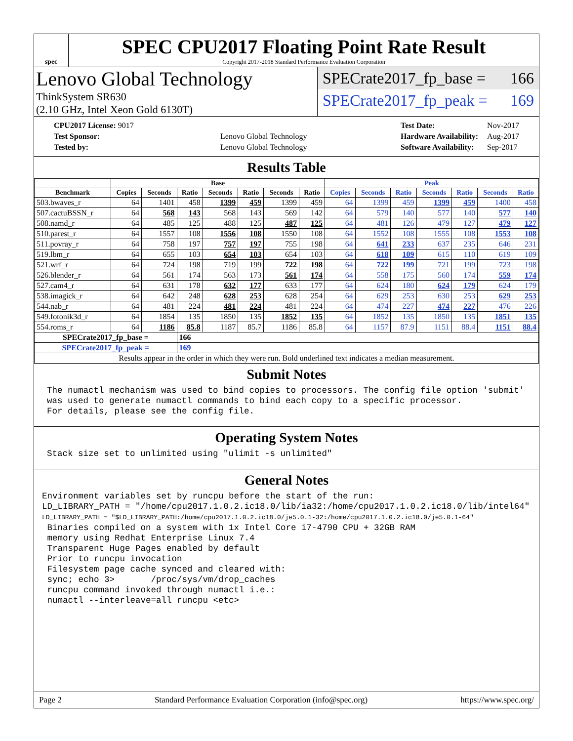spec
SPEC CPU2017 Floating Point Rate Result
Copyright 2017-2018 Standard Performance Evaluation Corporation
Lenovo Global Technology
ThinkSystem SR630
(2.10 GHz, Intel Xeon Gold 6130T)
SPECrate2017_fp_base = 166
SPECrate2017_fp_peak = 169
| CPU2017 License: 9017 | |
| Test Sponsor: | Lenovo Global Technology |
| Tested by: | Lenovo Global Technology |
| Test Date: | Nov-2017 |
| Hardware Availability: | Aug-2017 |
| Software Availability: | Sep-2017 |
Results Table
| | Base | | | | | | | Peak | | | | | | |
| --- | --- | --- | --- | --- | --- | --- | --- | --- | --- | --- | --- | --- | --- | --- |
| Benchmark | Copies | Seconds | Ratio | Seconds | Ratio | Seconds | Ratio | Copies | Seconds | Ratio | Seconds | Ratio | Seconds | Ratio |
| 503.bwaves_r | 64 | 1401 | 458 | 1399 | 459 | 1399 | 459 | 64 | 1399 | 459 | 1399 | 459 | 1400 | 458 |
| 507.cactuBSSN_r | 64 | 568 | 143 | 568 | 143 | 569 | 142 | 64 | 579 | 140 | 577 | 140 | 577 | 140 |
| 508.namd_r | 64 | 485 | 125 | 488 | 125 | 487 | 125 | 64 | 481 | 126 | 479 | 127 | 479 | 127 |
| 510.parest_r | 64 | 1557 | 108 | 1556 | 108 | 1550 | 108 | 64 | 1552 | 108 | 1555 | 108 | 1553 | 108 |
| 511.povray_r | 64 | 758 | 197 | 757 | 197 | 755 | 198 | 64 | 641 | 233 | 637 | 235 | 646 | 231 |
| 519.lbm_r | 64 | 655 | 103 | 654 | 103 | 654 | 103 | 64 | 618 | 109 | 615 | 110 | 619 | 109 |
| 521.wrf_r | 64 | 724 | 198 | 719 | 199 | 722 | 198 | 64 | 722 | 199 | 721 | 199 | 723 | 198 |
| 526.blender_r | 64 | 561 | 174 | 563 | 173 | 561 | 174 | 64 | 558 | 175 | 560 | 174 | 559 | 174 |
| 527.cam4_r | 64 | 631 | 178 | 632 | 177 | 633 | 177 | 64 | 624 | 180 | 624 | 179 | 624 | 179 |
| 538.imagick_r | 64 | 642 | 248 | 628 | 253 | 628 | 254 | 64 | 629 | 253 | 630 | 253 | 629 | 253 |
| 544.nab_r | 64 | 481 | 224 | 481 | 224 | 481 | 224 | 64 | 474 | 227 | 474 | 227 | 476 | 226 |
| 549.fotonik3d_r | 64 | 1854 | 135 | 1850 | 135 | 1852 | 135 | 64 | 1852 | 135 | 1850 | 135 | 1851 | 135 |
| 554.roms_r | 64 | 1186 | 85.8 | 1187 | 85.7 | 1186 | 85.8 | 64 | 1157 | 87.9 | 1151 | 88.4 | 1151 | 88.4 |
| SPECrate2017_fp_base = | | | 166 | | | | | | | | | | | |
| SPECrate2017_fp_peak = | | | 169 | | | | | | | | | | | |
| Results appear in the order in which they were run. Bold underlined text indicates a median measurement. | | | | | | | | | | | | | | |
Submit Notes
The numactl mechanism was used to bind copies to processors. The config file option 'submit'
was used to generate numactl commands to bind each copy to a specific processor.
For details, please see the config file.
Operating System Notes
Stack size set to unlimited using "ulimit -s unlimited"
General Notes
Environment variables set by runcpu before the start of the run:
LD_LIBRARY_PATH = "/home/cpu2017.1.0.2.ic18.0/lib/ia32:/home/cpu2017.1.0.2.ic18.0/lib/intel64"
LD_LIBRARY_PATH = "$LD_LIBRARY_PATH:/home/cpu2017.1.0.2.ic18.0/je5.0.1-32:/home/cpu2017.1.0.2.ic18.0/je5.0.1-64"
 Binaries compiled on a system with 1x Intel Core i7-4790 CPU + 32GB RAM
 memory using Redhat Enterprise Linux 7.4
 Transparent Huge Pages enabled by default
 Prior to runcpu invocation
 Filesystem page cache synced and cleared with:
 sync; echo 3>       /proc/sys/vm/drop_caches
 runcpu command invoked through numactl i.e.:
 numactl --interleave=all runcpu <etc>
Page 2 Standard Performance Evaluation Corporation (info@spec.org) https://www.spec.org/